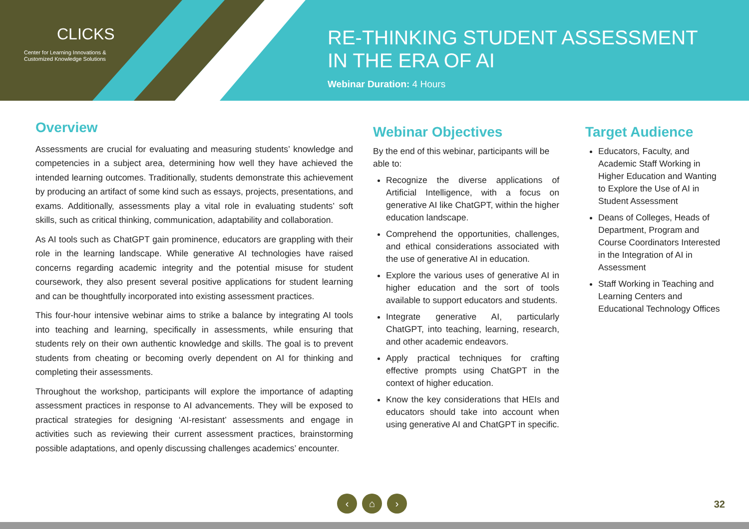CLICKS
Center for Learning Innovations &
Customized Knowledge Solutions
RE-THINKING STUDENT ASSESSMENT
IN THE ERA OF AI
Webinar Duration: 4 Hours
Overview
Assessments are crucial for evaluating and measuring students’ knowledge and competencies in a subject area, determining how well they have achieved the intended learning outcomes. Traditionally, students demonstrate this achievement by producing an artifact of some kind such as essays, projects, presentations, and exams. Additionally, assessments play a vital role in evaluating students’ soft skills, such as critical thinking, communication, adaptability and collaboration.
As AI tools such as ChatGPT gain prominence, educators are grappling with their role in the learning landscape. While generative AI technologies have raised concerns regarding academic integrity and the potential misuse for student coursework, they also present several positive applications for student learning and can be thoughtfully incorporated into existing assessment practices.
This four-hour intensive webinar aims to strike a balance by integrating AI tools into teaching and learning, specifically in assessments, while ensuring that students rely on their own authentic knowledge and skills. The goal is to prevent students from cheating or becoming overly dependent on AI for thinking and completing their assessments.
Throughout the workshop, participants will explore the importance of adapting assessment practices in response to AI advancements. They will be exposed to practical strategies for designing ‘AI-resistant’ assessments and engage in activities such as reviewing their current assessment practices, brainstorming possible adaptations, and openly discussing challenges academics’ encounter.
Webinar Objectives
By the end of this webinar, participants will be able to:
Recognize the diverse applications of Artificial Intelligence, with a focus on generative AI like ChatGPT, within the higher education landscape.
Comprehend the opportunities, challenges, and ethical considerations associated with the use of generative AI in education.
Explore the various uses of generative AI in higher education and the sort of tools available to support educators and students.
Integrate generative AI, particularly ChatGPT, into teaching, learning, research, and other academic endeavors.
Apply practical techniques for crafting effective prompts using ChatGPT in the context of higher education.
Know the key considerations that HEIs and educators should take into account when using generative AI and ChatGPT in specific.
Target Audience
Educators, Faculty, and Academic Staff Working in Higher Education and Wanting to Explore the Use of AI in Student Assessment
Deans of Colleges, Heads of Department, Program and Course Coordinators Interested in the Integration of AI in Assessment
Staff Working in Teaching and Learning Centers and Educational Technology Offices
‹ ⌂ ›
32